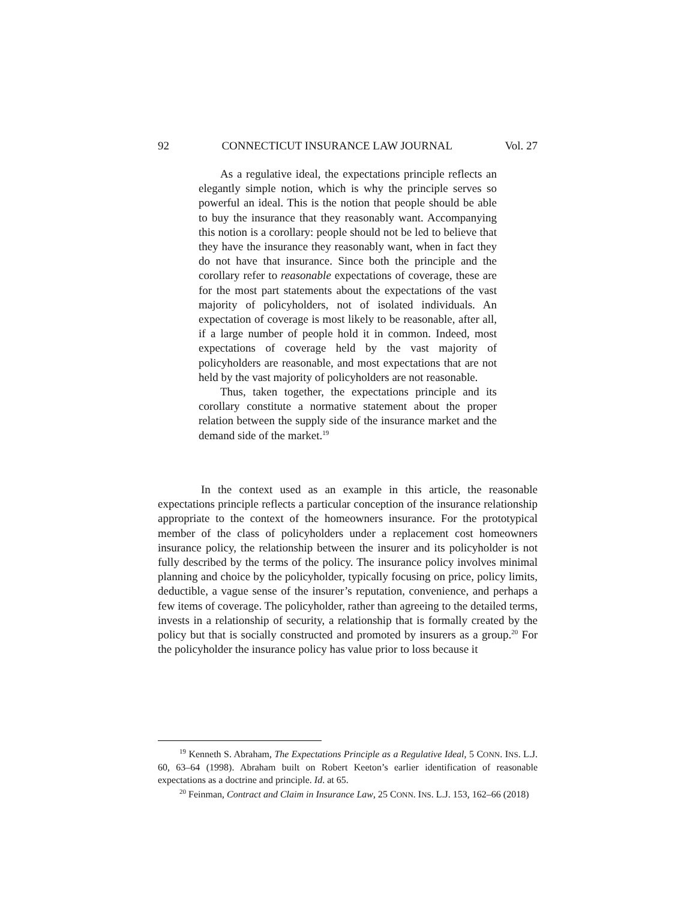92 CONNECTICUT INSURANCE LAW JOURNAL Vol. 27
As a regulative ideal, the expectations principle reflects an elegantly simple notion, which is why the principle serves so powerful an ideal. This is the notion that people should be able to buy the insurance that they reasonably want. Accompanying this notion is a corollary: people should not be led to believe that they have the insurance they reasonably want, when in fact they do not have that insurance. Since both the principle and the corollary refer to reasonable expectations of coverage, these are for the most part statements about the expectations of the vast majority of policyholders, not of isolated individuals. An expectation of coverage is most likely to be reasonable, after all, if a large number of people hold it in common. Indeed, most expectations of coverage held by the vast majority of policyholders are reasonable, and most expectations that are not held by the vast majority of policyholders are not reasonable.
Thus, taken together, the expectations principle and its corollary constitute a normative statement about the proper relation between the supply side of the insurance market and the demand side of the market.<sup>19</sup>
In the context used as an example in this article, the reasonable expectations principle reflects a particular conception of the insurance relationship appropriate to the context of the homeowners insurance. For the prototypical member of the class of policyholders under a replacement cost homeowners insurance policy, the relationship between the insurer and its policyholder is not fully described by the terms of the policy. The insurance policy involves minimal planning and choice by the policyholder, typically focusing on price, policy limits, deductible, a vague sense of the insurer’s reputation, convenience, and perhaps a few items of coverage. The policyholder, rather than agreeing to the detailed terms, invests in a relationship of security, a relationship that is formally created by the policy but that is socially constructed and promoted by insurers as a group.<sup>20</sup> For the policyholder the insurance policy has value prior to loss because it
<sup>19</sup> Kenneth S. Abraham, The Expectations Principle as a Regulative Ideal, 5 CONN. INS. L.J. 60, 63–64 (1998). Abraham built on Robert Keeton’s earlier identification of reasonable expectations as a doctrine and principle. Id. at 65.
<sup>20</sup> Feinman, Contract and Claim in Insurance Law, 25 CONN. INS. L.J. 153, 162–66 (2018)